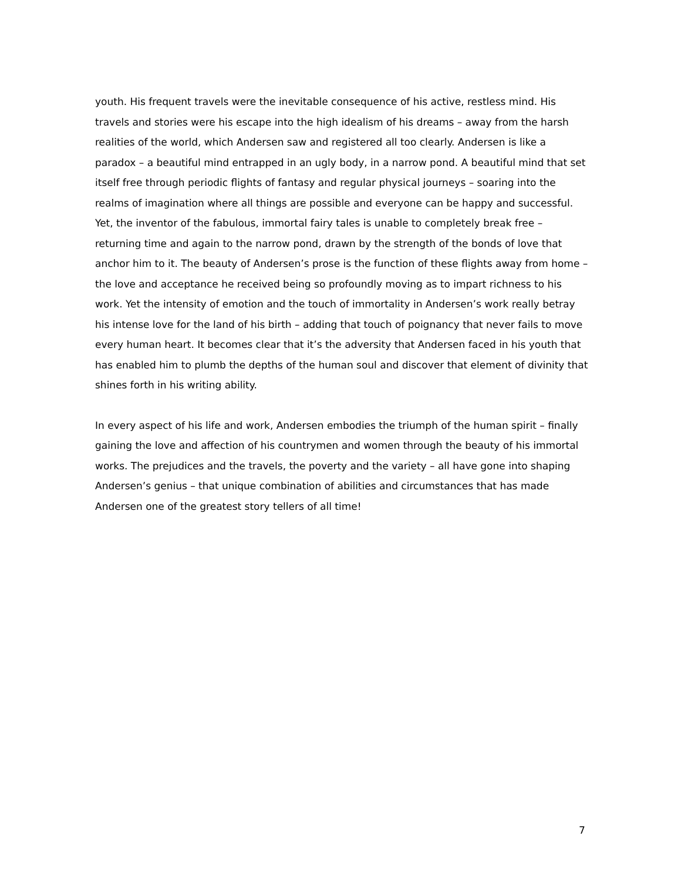youth. His frequent travels were the inevitable consequence of his active, restless mind. His travels and stories were his escape into the high idealism of his dreams – away from the harsh realities of the world, which Andersen saw and registered all too clearly. Andersen is like a paradox – a beautiful mind entrapped in an ugly body, in a narrow pond. A beautiful mind that set itself free through periodic flights of fantasy and regular physical journeys – soaring into the realms of imagination where all things are possible and everyone can be happy and successful. Yet, the inventor of the fabulous, immortal fairy tales is unable to completely break free – returning time and again to the narrow pond, drawn by the strength of the bonds of love that anchor him to it. The beauty of Andersen’s prose is the function of these flights away from home – the love and acceptance he received being so profoundly moving as to impart richness to his work. Yet the intensity of emotion and the touch of immortality in Andersen’s work really betray his intense love for the land of his birth – adding that touch of poignancy that never fails to move every human heart. It becomes clear that it’s the adversity that Andersen faced in his youth that has enabled him to plumb the depths of the human soul and discover that element of divinity that shines forth in his writing ability.
In every aspect of his life and work, Andersen embodies the triumph of the human spirit – finally gaining the love and affection of his countrymen and women through the beauty of his immortal works. The prejudices and the travels, the poverty and the variety – all have gone into shaping Andersen’s genius – that unique combination of abilities and circumstances that has made Andersen one of the greatest story tellers of all time!
7